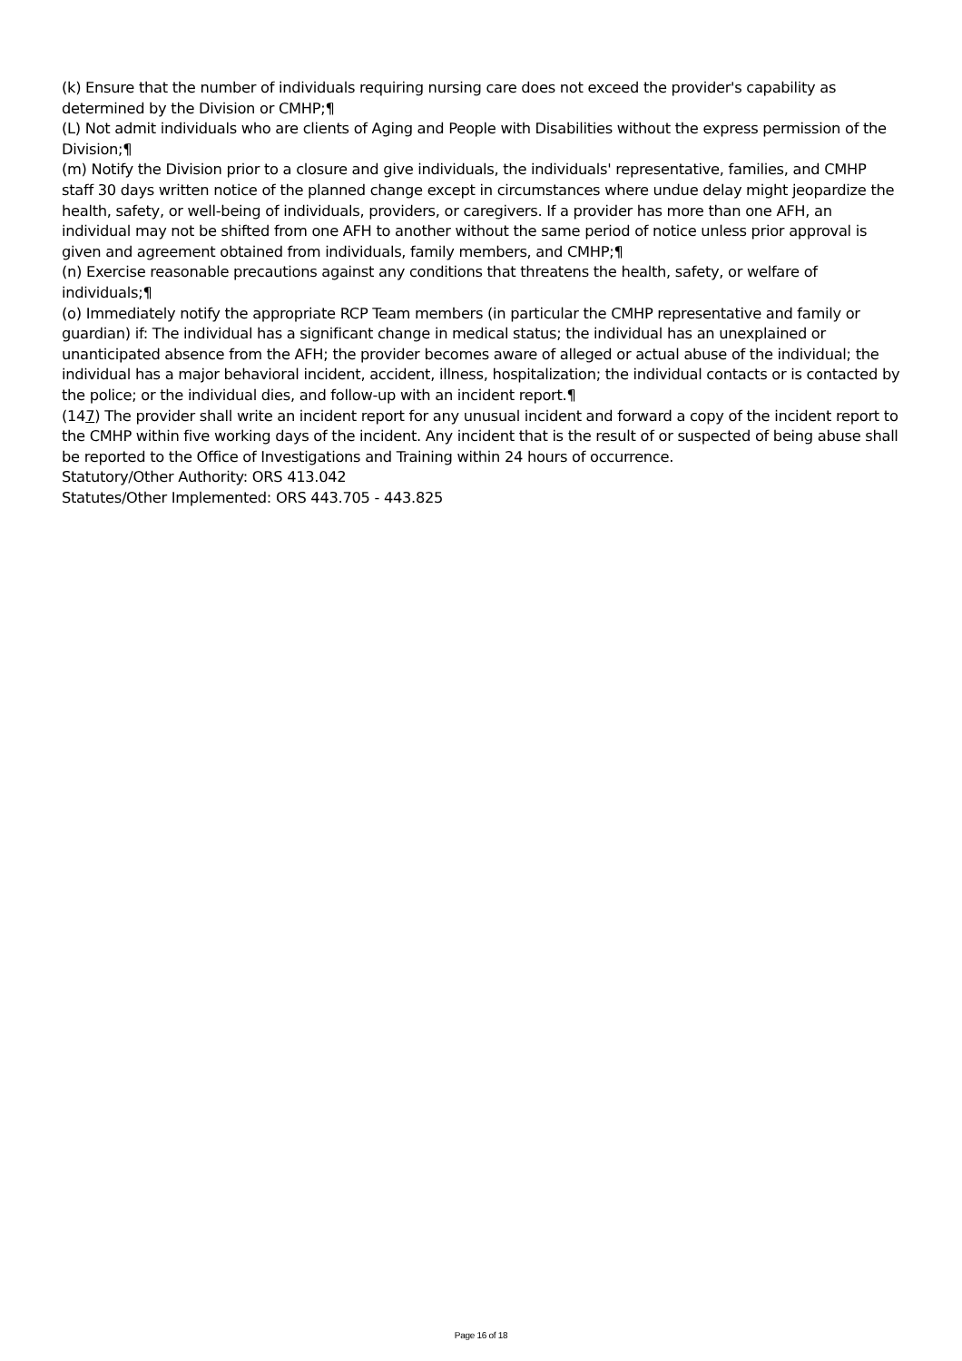(k) Ensure that the number of individuals requiring nursing care does not exceed the provider's capability as determined by the Division or CMHP;¶
(L) Not admit individuals who are clients of Aging and People with Disabilities without the express permission of the Division;¶
(m) Notify the Division prior to a closure and give individuals, the individuals' representative, families, and CMHP staff 30 days written notice of the planned change except in circumstances where undue delay might jeopardize the health, safety, or well-being of individuals, providers, or caregivers. If a provider has more than one AFH, an individual may not be shifted from one AFH to another without the same period of notice unless prior approval is given and agreement obtained from individuals, family members, and CMHP;¶
(n) Exercise reasonable precautions against any conditions that threatens the health, safety, or welfare of individuals;¶
(o) Immediately notify the appropriate RCP Team members (in particular the CMHP representative and family or guardian) if: The individual has a significant change in medical status; the individual has an unexplained or unanticipated absence from the AFH; the provider becomes aware of alleged or actual abuse of the individual; the individual has a major behavioral incident, accident, illness, hospitalization; the individual contacts or is contacted by the police; or the individual dies, and follow-up with an incident report.¶
(147) The provider shall write an incident report for any unusual incident and forward a copy of the incident report to the CMHP within five working days of the incident. Any incident that is the result of or suspected of being abuse shall be reported to the Office of Investigations and Training within 24 hours of occurrence.
Statutory/Other Authority: ORS 413.042
Statutes/Other Implemented: ORS 443.705 - 443.825
Page 16 of 18